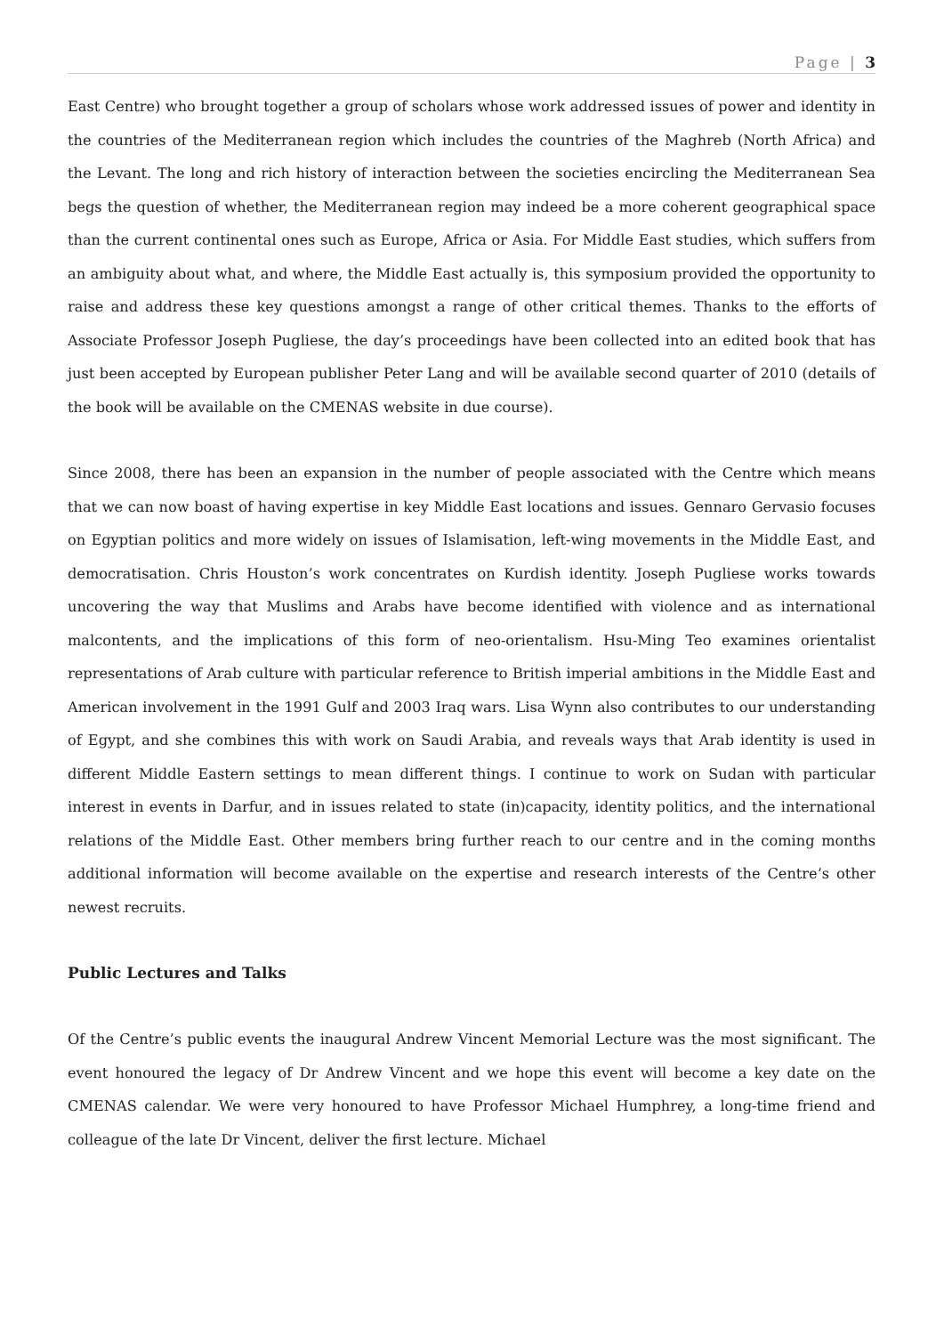Page | 3
East Centre) who brought together a group of scholars whose work addressed issues of power and identity in the countries of the Mediterranean region which includes the countries of the Maghreb (North Africa) and the Levant. The long and rich history of interaction between the societies encircling the Mediterranean Sea begs the question of whether, the Mediterranean region may indeed be a more coherent geographical space than the current continental ones such as Europe, Africa or Asia. For Middle East studies, which suffers from an ambiguity about what, and where, the Middle East actually is, this symposium provided the opportunity to raise and address these key questions amongst a range of other critical themes. Thanks to the efforts of Associate Professor Joseph Pugliese, the day’s proceedings have been collected into an edited book that has just been accepted by European publisher Peter Lang and will be available second quarter of 2010 (details of the book will be available on the CMENAS website in due course).
Since 2008, there has been an expansion in the number of people associated with the Centre which means that we can now boast of having expertise in key Middle East locations and issues. Gennaro Gervasio focuses on Egyptian politics and more widely on issues of Islamisation, left-wing movements in the Middle East, and democratisation. Chris Houston’s work concentrates on Kurdish identity. Joseph Pugliese works towards uncovering the way that Muslims and Arabs have become identified with violence and as international malcontents, and the implications of this form of neo-orientalism. Hsu-Ming Teo examines orientalist representations of Arab culture with particular reference to British imperial ambitions in the Middle East and American involvement in the 1991 Gulf and 2003 Iraq wars. Lisa Wynn also contributes to our understanding of Egypt, and she combines this with work on Saudi Arabia, and reveals ways that Arab identity is used in different Middle Eastern settings to mean different things. I continue to work on Sudan with particular interest in events in Darfur, and in issues related to state (in)capacity, identity politics, and the international relations of the Middle East. Other members bring further reach to our centre and in the coming months additional information will become available on the expertise and research interests of the Centre’s other newest recruits.
Public Lectures and Talks
Of the Centre’s public events the inaugural Andrew Vincent Memorial Lecture was the most significant. The event honoured the legacy of Dr Andrew Vincent and we hope this event will become a key date on the CMENAS calendar. We were very honoured to have Professor Michael Humphrey, a long-time friend and colleague of the late Dr Vincent, deliver the first lecture. Michael